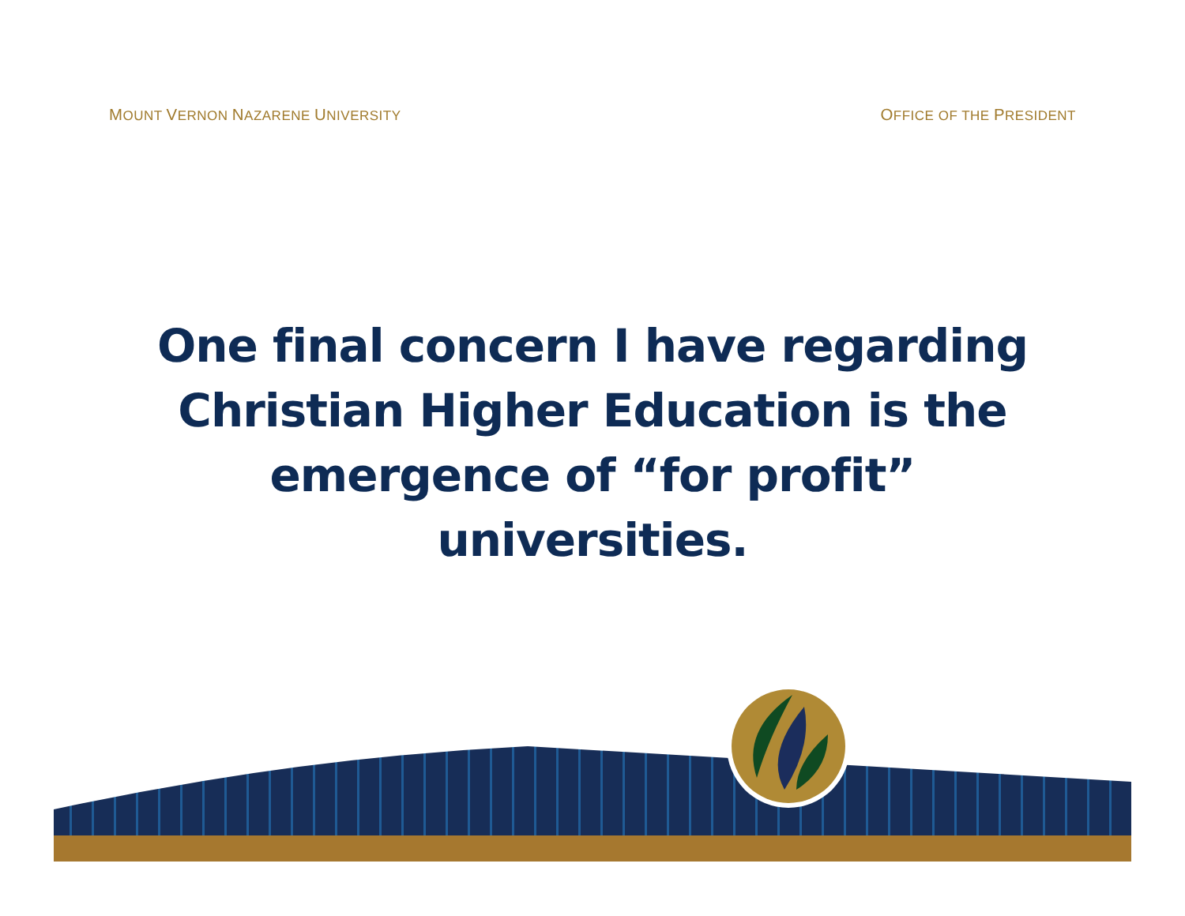MOUNT VERNON NAZARENE UNIVERSITY OFFICE OF THE PRESIDENT
One final concern I have regarding Christian Higher Education is the emergence of “for profit” universities.